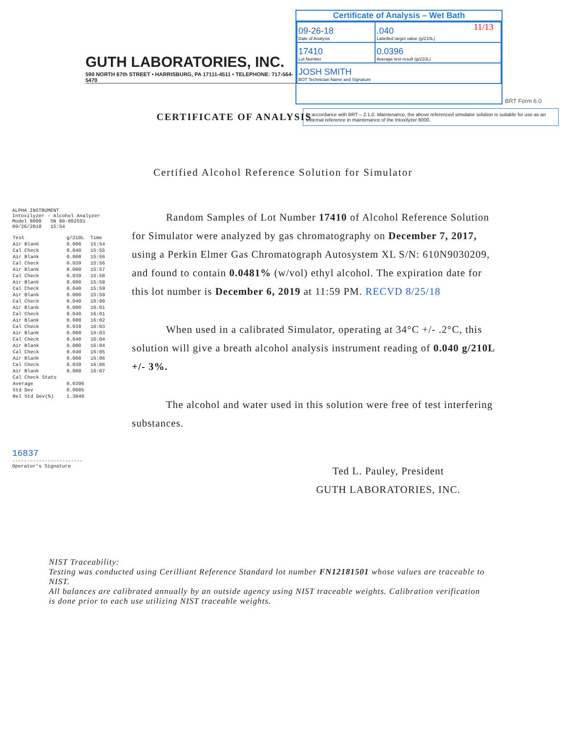11/13
GUTH LABORATORIES, INC.
590 NORTH 67th STREET • HARRISBURG, PA 17111-4511 • TELEPHONE: 717-564-5470
Certificate of Analysis – Wet Bath
| 09-26-18 Date of Analysis | .040 Labelled target value (g/210L) |
| 17410 Lot Number | 0.0396 Average test result (g/210L) |
| JOSH SMITH BOT Technician Name and Signature | |
BRT Form 6.0
In accordance with BRT – 2.1.0, Maintenance, the above referenced simulator solution is suitable for use as an external reference in maintenance of the Intoxilyzer 8000.
CERTIFICATE OF ANALYSIS
Certified Alcohol Reference Solution for Simulator
ALPHA INSTRUMENT
Intoxilyzer - Alcohol Analyzer
Model 8000 SN 80-002591
09/26/2018 15:54
| Test | g/210L | Time |
| --- | --- | --- |
| Air Blank | 0.000 | 15:54 |
| Cal Check | 0.040 | 15:55 |
| Air Blank | 0.000 | 15:56 |
| Cal Check | 0.039 | 15:56 |
| Air Blank | 0.000 | 15:57 |
| Cal Check | 0.039 | 15:58 |
| Air Blank | 0.000 | 15:58 |
| Cal Check | 0.040 | 15:59 |
| Air Blank | 0.000 | 15:59 |
| Cal Check | 0.040 | 16:00 |
| Air Blank | 0.000 | 16:01 |
| Cal Check | 0.040 | 16:01 |
| Air Blank | 0.000 | 16:02 |
| Cal Check | 0.039 | 16:03 |
| Air Blank | 0.000 | 16:03 |
| Cal Check | 0.040 | 16:04 |
| Air Blank | 0.000 | 16:04 |
| Cal Check | 0.040 | 16:05 |
| Air Blank | 0.000 | 16:06 |
| Cal Check | 0.039 | 16:06 |
| Air Blank | 0.000 | 16:07 |
| Cal Check Stats | | |
| Average | 0.0396 | |
| Std Dev | 0.0005 | |
| Rel Std Dev(%) | 1.3040 | |
16837
------------------------
Operator's Signature
Random Samples of Lot Number 17410 of Alcohol Reference Solution for Simulator were analyzed by gas chromatography on December 7, 2017, using a Perkin Elmer Gas Chromatograph Autosystem XL S/N: 610N9030209, and found to contain 0.0481% (w/vol) ethyl alcohol. The expiration date for this lot number is December 6, 2019 at 11:59 PM. RECVD 8/25/18
When used in a calibrated Simulator, operating at 34°C +/- .2°C, this solution will give a breath alcohol analysis instrument reading of 0.040 g/210L +/- 3%.
The alcohol and water used in this solution were free of test interfering substances.
Ted L. Pauley, President
GUTH LABORATORIES, INC.
NIST Traceability:
Testing was conducted using Cerilliant Reference Standard lot number FN12181501 whose values are traceable to NIST.
All balances are calibrated annually by an outside agency using NIST traceable weights. Calibration verification is done prior to each use utilizing NIST traceable weights.